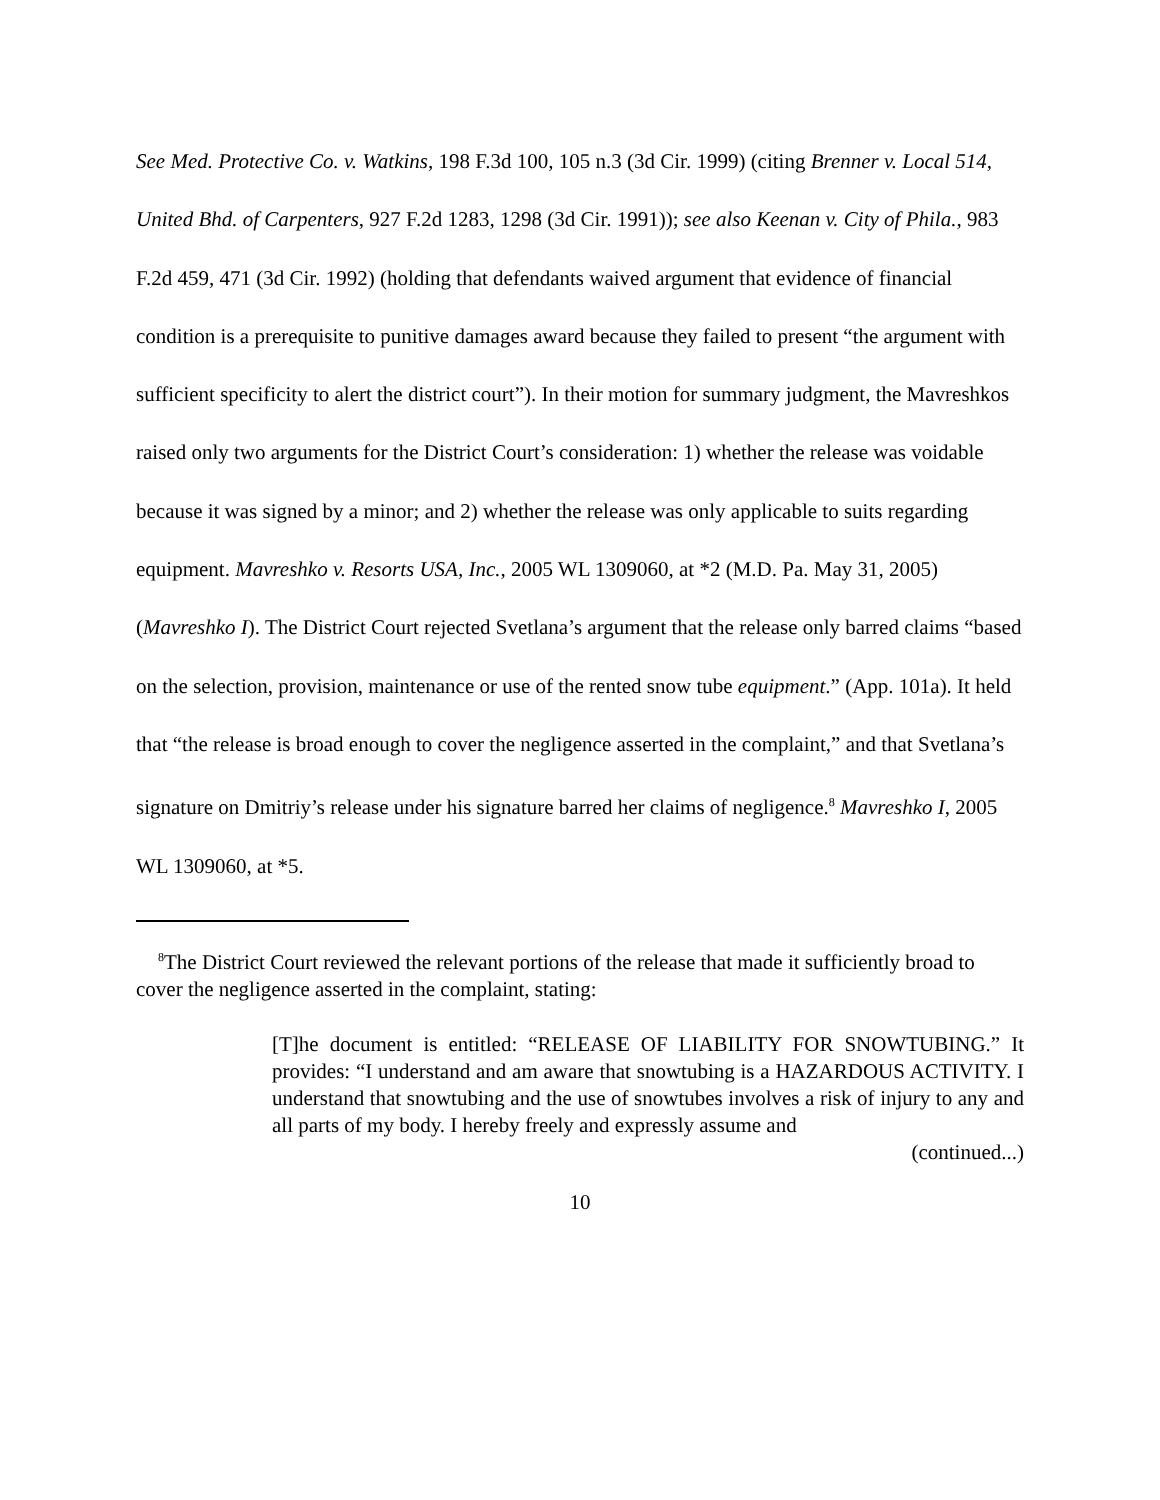See Med. Protective Co. v. Watkins, 198 F.3d 100, 105 n.3 (3d Cir. 1999) (citing Brenner v. Local 514, United Bhd. of Carpenters, 927 F.2d 1283, 1298 (3d Cir. 1991)); see also Keenan v. City of Phila., 983 F.2d 459, 471 (3d Cir. 1992) (holding that defendants waived argument that evidence of financial condition is a prerequisite to punitive damages award because they failed to present “the argument with sufficient specificity to alert the district court”). In their motion for summary judgment, the Mavreshkos raised only two arguments for the District Court’s consideration: 1) whether the release was voidable because it was signed by a minor; and 2) whether the release was only applicable to suits regarding equipment. Mavreshko v. Resorts USA, Inc., 2005 WL 1309060, at *2 (M.D. Pa. May 31, 2005) (Mavreshko I). The District Court rejected Svetlana’s argument that the release only barred claims “based on the selection, provision, maintenance or use of the rented snow tube equipment.” (App. 101a). It held that “the release is broad enough to cover the negligence asserted in the complaint,” and that Svetlana’s signature on Dmitriy’s release under his signature barred her claims of negligence.<sup>8</sup> Mavreshko I, 2005 WL 1309060, at *5.
<sup>8</sup> The District Court reviewed the relevant portions of the release that made it sufficiently broad to cover the negligence asserted in the complaint, stating:
[T]he document is entitled: “RELEASE OF LIABILITY FOR SNOWTUBING.” It provides: “I understand and am aware that snowtubing is a HAZARDOUS ACTIVITY. I understand that snowtubing and the use of snowtubes involves a risk of injury to any and all parts of my body. I hereby freely and expressly assume and
(continued...)
10